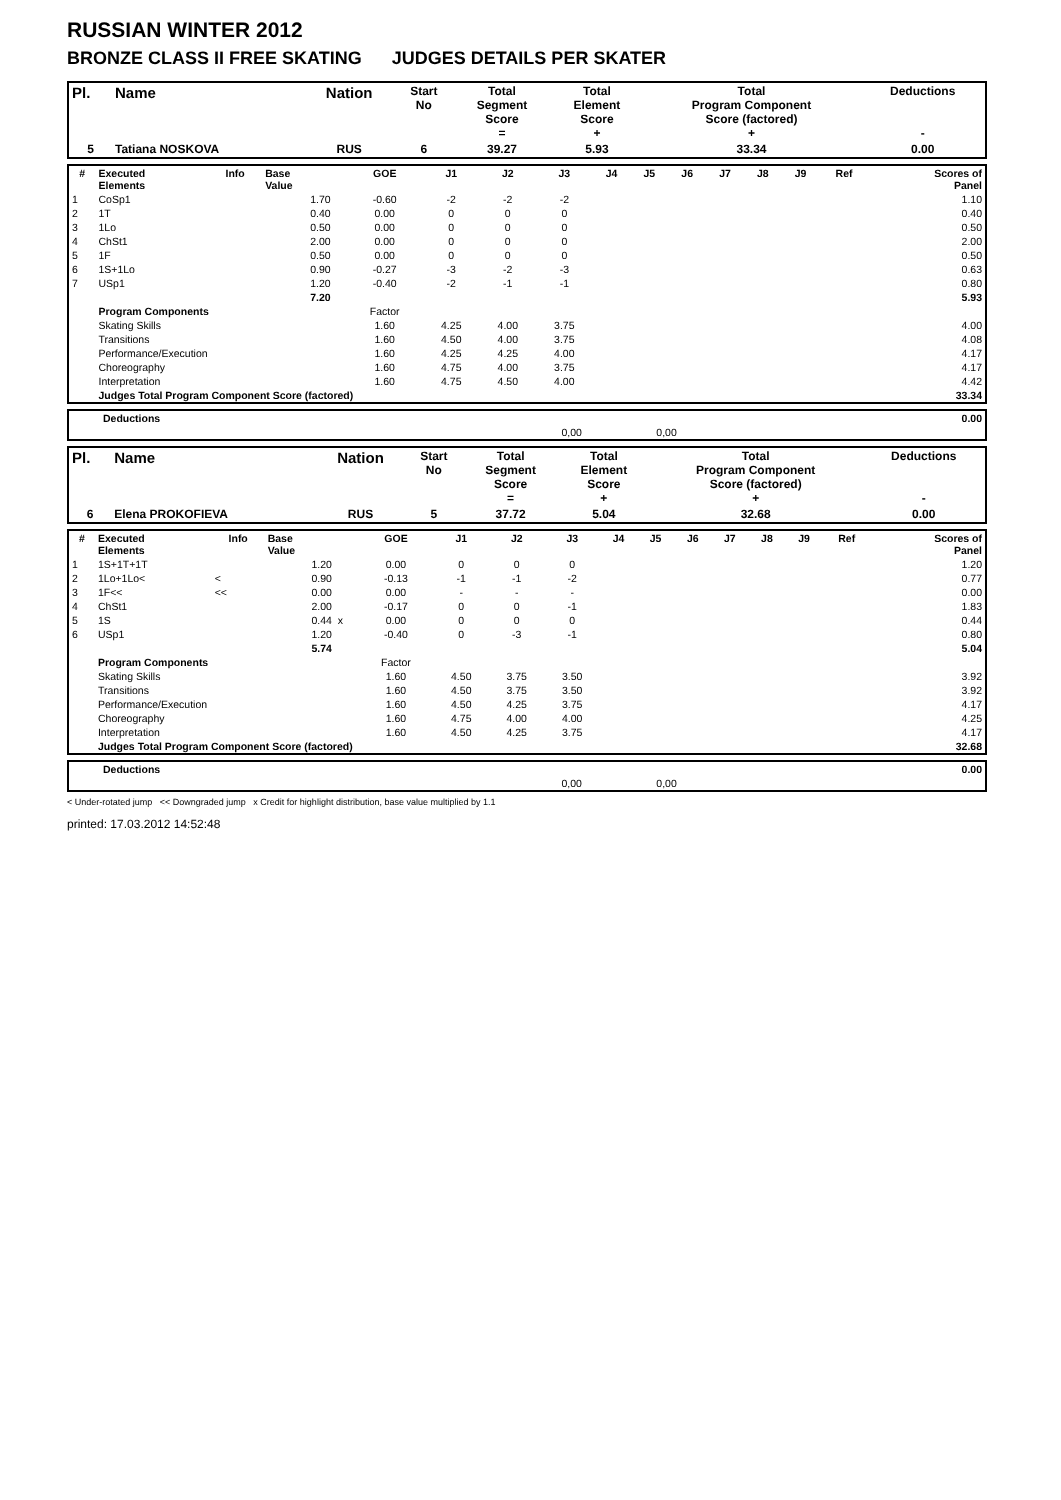RUSSIAN WINTER 2012
BRONZE CLASS II FREE SKATING JUDGES DETAILS PER SKATER
| Pl. | Name | Nation | Start No | Total Segment Score = | Total Element Score + | Total Program Component Score (factored) + | Deductions - |
| --- | --- | --- | --- | --- | --- | --- | --- |
| 5 | Tatiana NOSKOVA | RUS | 6 | 39.27 | 5.93 | 33.34 | 0.00 |
| # | Executed Elements | Info | Base Value | | GOE | J1 | J2 | J3 | J4 | J5 | J6 | J7 | J8 | J9 | Ref | Scores of Panel |
| --- | --- | --- | --- | --- | --- | --- | --- | --- | --- | --- | --- | --- | --- | --- | --- | --- |
| 1 | CoSp1 | | 1.70 | | -0.60 | -2 | -2 | -2 | | | | | | | | 1.10 |
| 2 | 1T | | 0.40 | | 0.00 | 0 | 0 | 0 | | | | | | | | 0.40 |
| 3 | 1Lo | | 0.50 | | 0.00 | 0 | 0 | 0 | | | | | | | | 0.50 |
| 4 | ChSt1 | | 2.00 | | 0.00 | 0 | 0 | 0 | | | | | | | | 2.00 |
| 5 | 1F | | 0.50 | | 0.00 | 0 | 0 | 0 | | | | | | | | 0.50 |
| 6 | 1S+1Lo | | 0.90 | | -0.27 | -3 | -2 | -3 | | | | | | | | 0.63 |
| 7 | USp1 | | 1.20 | | -0.40 | -2 | -1 | -1 | | | | | | | | 0.80 |
| | | | 7.20 | | | | | | | | | | | | | 5.93 |
| | Program Components | | | | Factor | | | | | | | | | | | |
| | Skating Skills | | | | 1.60 | 4.25 | 4.00 | 3.75 | | | | | | | | 4.00 |
| | Transitions | | | | 1.60 | 4.50 | 4.00 | 3.75 | | | | | | | | 4.08 |
| | Performance/Execution | | | | 1.60 | 4.25 | 4.25 | 4.00 | | | | | | | | 4.17 |
| | Choreography | | | | 1.60 | 4.75 | 4.00 | 3.75 | | | | | | | | 4.17 |
| | Interpretation | | | | 1.60 | 4.75 | 4.50 | 4.00 | | | | | | | | 4.42 |
| | Judges Total Program Component Score (factored) | | | | | | | | | | | | | | | 33.34 |
| | Deductions | | | 0.00 |
| | | 0,00 | 0,00 | |
| Pl. | Name | Nation | Start No | Total Segment Score = | Total Element Score + | Total Program Component Score (factored) + | Deductions - |
| --- | --- | --- | --- | --- | --- | --- | --- |
| 6 | Elena PROKOFIEVA | RUS | 5 | 37.72 | 5.04 | 32.68 | 0.00 |
| # | Executed Elements | Info | Base Value | | GOE | J1 | J2 | J3 | J4 | J5 | J6 | J7 | J8 | J9 | Ref | Scores of Panel |
| --- | --- | --- | --- | --- | --- | --- | --- | --- | --- | --- | --- | --- | --- | --- | --- | --- |
| 1 | 1S+1T+1T | | 1.20 | | 0.00 | 0 | 0 | 0 | | | | | | | | 1.20 |
| 2 | 1Lo+1Lo< | < | 0.90 | | -0.13 | -1 | -1 | -2 | | | | | | | | 0.77 |
| 3 | 1F<< | << | 0.00 | | 0.00 | - | - | - | | | | | | | | 0.00 |
| 4 | ChSt1 | | 2.00 | | -0.17 | 0 | 0 | -1 | | | | | | | | 1.83 |
| 5 | 1S | | 0.44 | x | 0.00 | 0 | 0 | 0 | | | | | | | | 0.44 |
| 6 | USp1 | | 1.20 | | -0.40 | 0 | -3 | -1 | | | | | | | | 0.80 |
| | | | 5.74 | | | | | | | | | | | | | 5.04 |
| | Program Components | | | | Factor | | | | | | | | | | | |
| | Skating Skills | | | | 1.60 | 4.50 | 3.75 | 3.50 | | | | | | | | 3.92 |
| | Transitions | | | | 1.60 | 4.50 | 3.75 | 3.50 | | | | | | | | 3.92 |
| | Performance/Execution | | | | 1.60 | 4.50 | 4.25 | 3.75 | | | | | | | | 4.17 |
| | Choreography | | | | 1.60 | 4.75 | 4.00 | 4.00 | | | | | | | | 4.25 |
| | Interpretation | | | | 1.60 | 4.50 | 4.25 | 3.75 | | | | | | | | 4.17 |
| | Judges Total Program Component Score (factored) | | | | | | | | | | | | | | | 32.68 |
| | Deductions | | | 0.00 |
| | | 0,00 | 0,00 | |
< Under-rotated jump << Downgraded jump x Credit for highlight distribution, base value multiplied by 1.1
printed: 17.03.2012 14:52:48